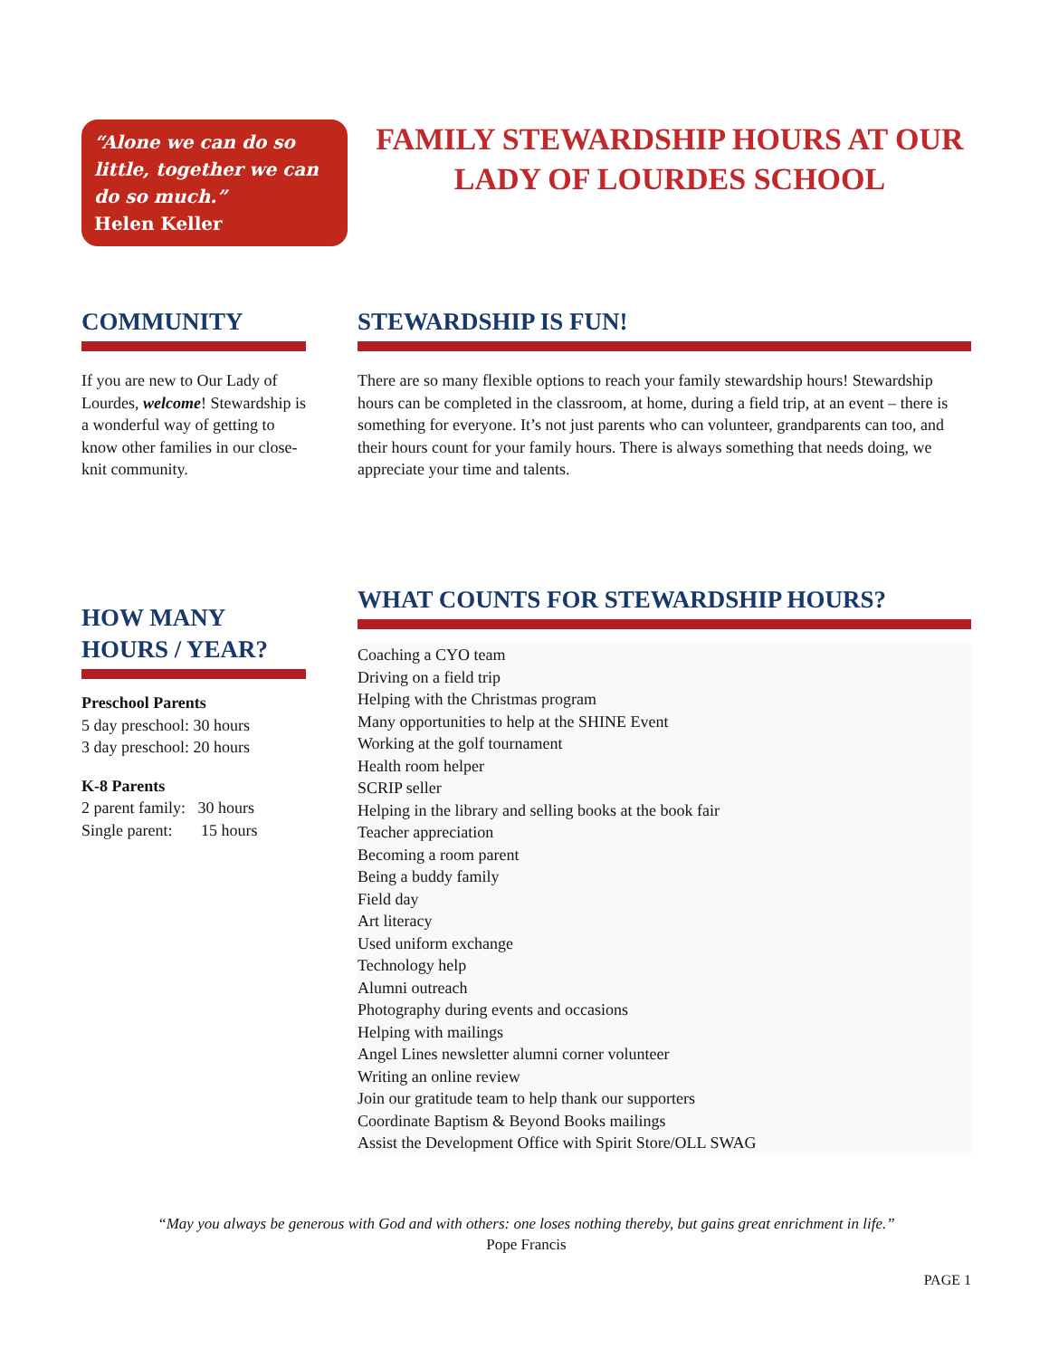“Alone we can do so little, together we can do so much.”
Helen Keller
FAMILY STEWARDSHIP HOURS AT OUR LADY OF LOURDES SCHOOL
COMMUNITY
If you are new to Our Lady of Lourdes, welcome! Stewardship is a wonderful way of getting to know other families in our close-knit community.
STEWARDSHIP IS FUN!
There are so many flexible options to reach your family stewardship hours! Stewardship hours can be completed in the classroom, at home, during a field trip, at an event – there is something for everyone. It’s not just parents who can volunteer, grandparents can too, and their hours count for your family hours. There is always something that needs doing, we appreciate your time and talents.
HOW MANY HOURS / YEAR?
Preschool Parents
5 day preschool: 30 hours
3 day preschool: 20 hours
K-8 Parents
2 parent family: 30 hours
Single parent: 15 hours
WHAT COUNTS FOR STEWARDSHIP HOURS?
Coaching a CYO team
Driving on a field trip
Helping with the Christmas program
Many opportunities to help at the SHINE Event
Working at the golf tournament
Health room helper
SCRIP seller
Helping in the library and selling books at the book fair
Teacher appreciation
Becoming a room parent
Being a buddy family
Field day
Art literacy
Used uniform exchange
Technology help
Alumni outreach
Photography during events and occasions
Helping with mailings
Angel Lines newsletter alumni corner volunteer
Writing an online review
Join our gratitude team to help thank our supporters
Coordinate Baptism & Beyond Books mailings
Assist the Development Office with Spirit Store/OLL SWAG
“May you always be generous with God and with others: one loses nothing thereby, but gains great enrichment in life.”
Pope Francis
PAGE 1